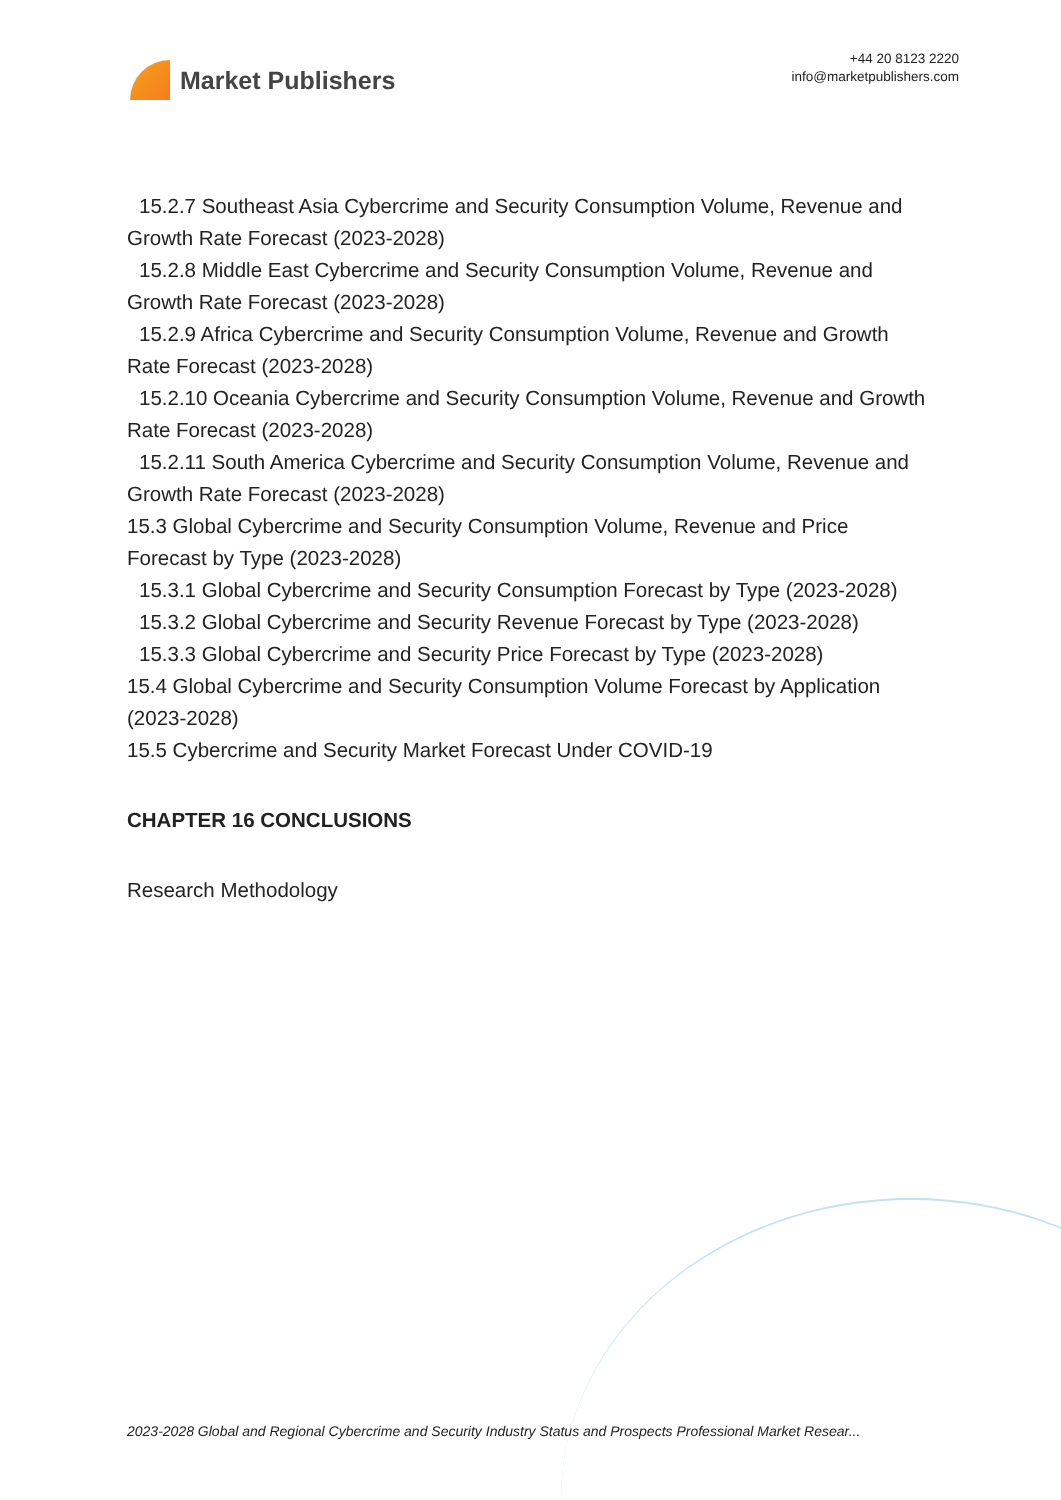Market Publishers
+44 20 8123 2220
info@marketpublishers.com
15.2.7 Southeast Asia Cybercrime and Security Consumption Volume, Revenue and
Growth Rate Forecast (2023-2028)
15.2.8 Middle East Cybercrime and Security Consumption Volume, Revenue and
Growth Rate Forecast (2023-2028)
15.2.9 Africa Cybercrime and Security Consumption Volume, Revenue and Growth
Rate Forecast (2023-2028)
15.2.10 Oceania Cybercrime and Security Consumption Volume, Revenue and Growth
Rate Forecast (2023-2028)
15.2.11 South America Cybercrime and Security Consumption Volume, Revenue and
Growth Rate Forecast (2023-2028)
15.3 Global Cybercrime and Security Consumption Volume, Revenue and Price
Forecast by Type (2023-2028)
15.3.1 Global Cybercrime and Security Consumption Forecast by Type (2023-2028)
15.3.2 Global Cybercrime and Security Revenue Forecast by Type (2023-2028)
15.3.3 Global Cybercrime and Security Price Forecast by Type (2023-2028)
15.4 Global Cybercrime and Security Consumption Volume Forecast by Application
(2023-2028)
15.5 Cybercrime and Security Market Forecast Under COVID-19
CHAPTER 16 CONCLUSIONS
Research Methodology
2023-2028 Global and Regional Cybercrime and Security Industry Status and Prospects Professional Market Resear...